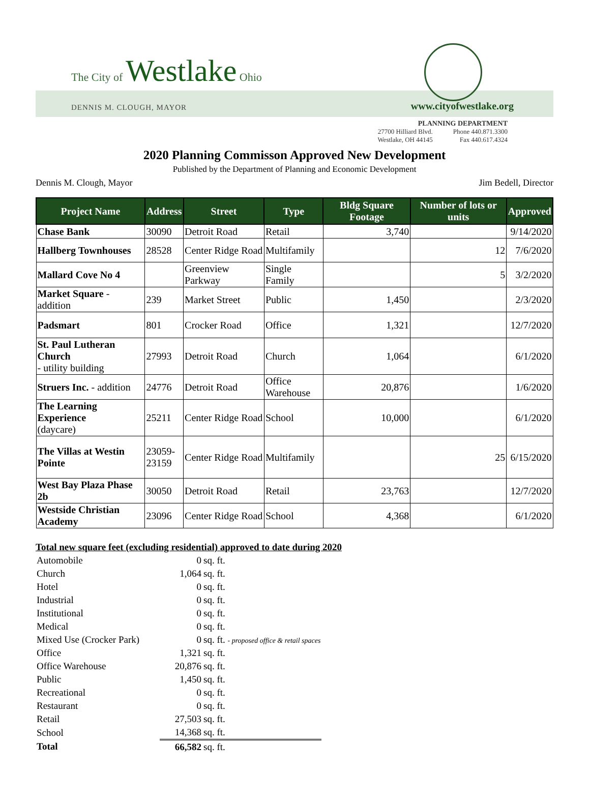The City of Westlake Ohio
DENNIS M. CLOUGH, MAYOR www.cityofwestlake.org
PLANNING DEPARTMENT
27700 Hilliard Blvd.
Westlake, OH 44145 Phone 440.871.3300
Fax 440.617.4324
2020 Planning Commisson Approved New Development
Published by the Department of Planning and Economic Development
Dennis M. Clough, Mayor Jim Bedell, Director
| Project Name | Address | Street | Type | Bldg Square Footage | Number of lots or units | Approved |
| --- | --- | --- | --- | --- | --- | --- |
| Chase Bank | 30090 | Detroit Road | Retail | 3,740 | | 9/14/2020 |
| Hallberg Townhouses | 28528 | Center Ridge Road | Multifamily | | 12 | 7/6/2020 |
| Mallard Cove No 4 | | Greenview Parkway | Single Family | | 5 | 3/2/2020 |
| Market Square - addition | 239 | Market Street | Public | 1,450 | | 2/3/2020 |
| Padsmart | 801 | Crocker Road | Office | 1,321 | | 12/7/2020 |
| St. Paul Lutheran Church - utility building | 27993 | Detroit Road | Church | 1,064 | | 6/1/2020 |
| Struers Inc. - addition | 24776 | Detroit Road | Office Warehouse | 20,876 | | 1/6/2020 |
| The Learning Experience (daycare) | 25211 | Center Ridge Road | School | 10,000 | | 6/1/2020 |
| The Villas at Westin Pointe | 23059- 23159 | Center Ridge Road | Multifamily | | 25 | 6/15/2020 |
| West Bay Plaza Phase 2b | 30050 | Detroit Road | Retail | 23,763 | | 12/7/2020 |
| Westside Christian Academy | 23096 | Center Ridge Road | School | 4,368 | | 6/1/2020 |
Total new square feet (excluding residential) approved to date during 2020
| Automobile | 0 | sq. ft. |
| Church | 1,064 | sq. ft. |
| Hotel | 0 | sq. ft. |
| Industrial | 0 | sq. ft. |
| Institutional | 0 | sq. ft. |
| Medical | 0 | sq. ft. |
| Mixed Use (Crocker Park) | 0 | sq. ft. - proposed office & retail spaces |
| Office | 1,321 | sq. ft. |
| Office Warehouse | 20,876 | sq. ft. |
| Public | 1,450 | sq. ft. |
| Recreational | 0 | sq. ft. |
| Restaurant | 0 | sq. ft. |
| Retail | 27,503 | sq. ft. |
| School | 14,368 | sq. ft. |
| Total | 66,582 | sq. ft. |